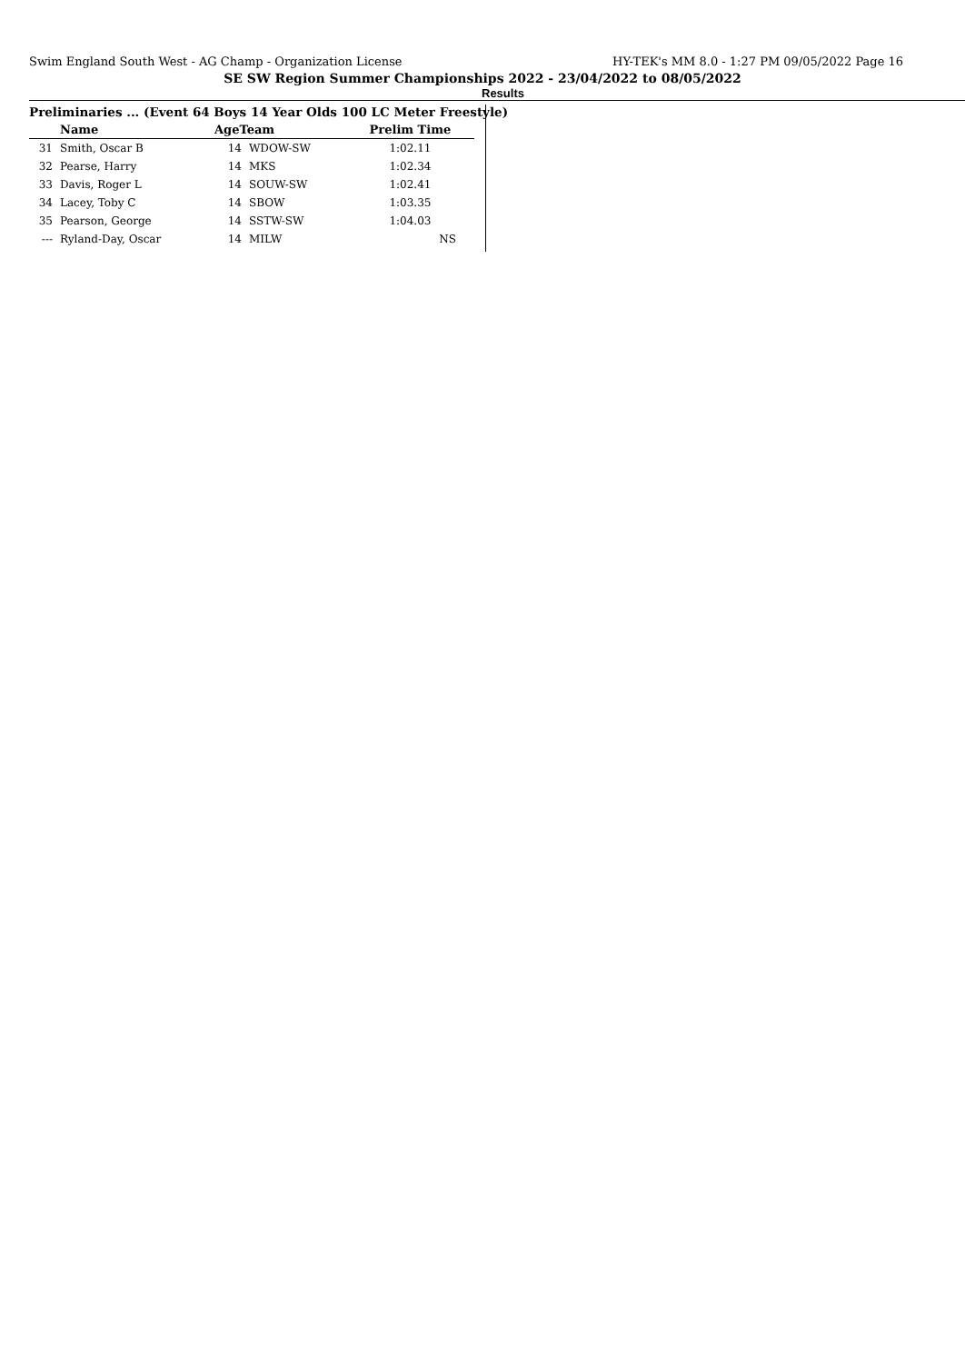Swim England South West - AG Champ - Organization License HY-TEK's MM 8.0 - 1:27 PM 09/05/2022 Page 16
SE SW Region Summer Championships 2022 - 23/04/2022 to 08/05/2022
Results
Preliminaries ... (Event 64 Boys 14 Year Olds 100 LC Meter Freestyle)
| | Name | AgeTeam | | Prelim Time | |
| --- | --- | --- | --- | --- | --- |
| 31 | Smith, Oscar B | 14 | WDOW-SW | 1:02.11 | |
| 32 | Pearse, Harry | 14 | MKS | 1:02.34 | |
| 33 | Davis, Roger L | 14 | SOUW-SW | 1:02.41 | |
| 34 | Lacey, Toby C | 14 | SBOW | 1:03.35 | |
| 35 | Pearson, George | 14 | SSTW-SW | 1:04.03 | |
| --- | Ryland-Day, Oscar | 14 | MILW | NS | |